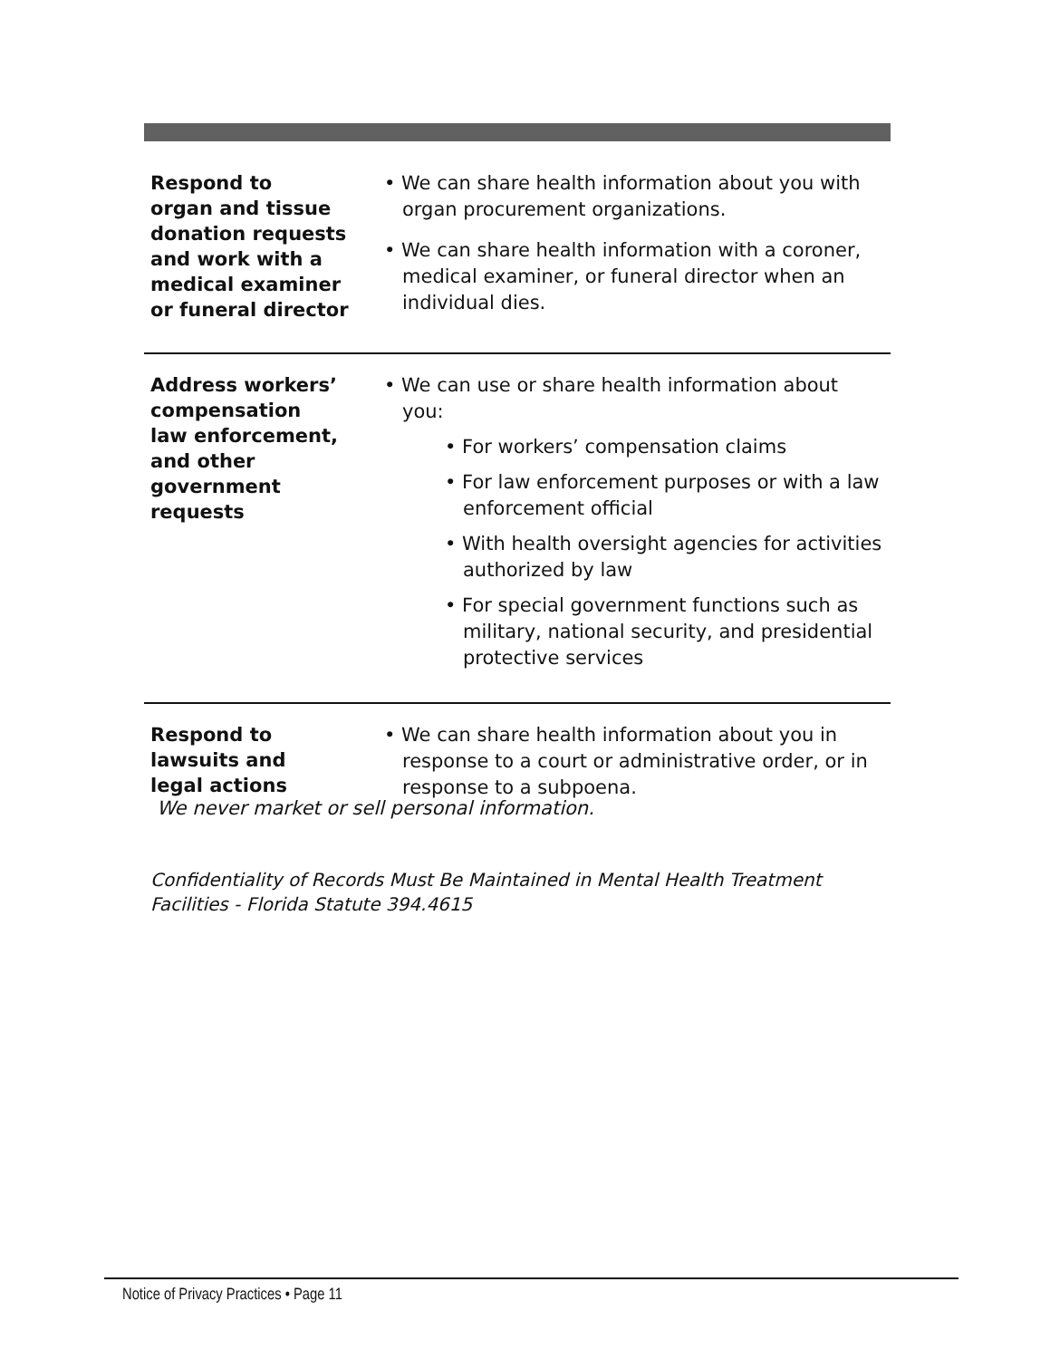| Respond to organ and tissue donation requests and work with a medical examiner or funeral director | • We can share health information about you with organ procurement organizations. • We can share health information with a coroner, medical examiner, or funeral director when an individual dies. |
| Address workers’ compensation law enforcement, and other government requests | • We can use or share health information about you: • For workers’ compensation claims • For law enforcement purposes or with a law enforcement official • With health oversight agencies for activities authorized by law • For special government functions such as military, national security, and presidential protective services |
| Respond to lawsuits and legal actions | • We can share health information about you in response to a court or administrative order, or in response to a subpoena. |
We never market or sell personal information.
Confidentiality of Records Must Be Maintained in Mental Health Treatment Facilities - Florida Statute 394.4615
Notice of Privacy Practices • Page 11